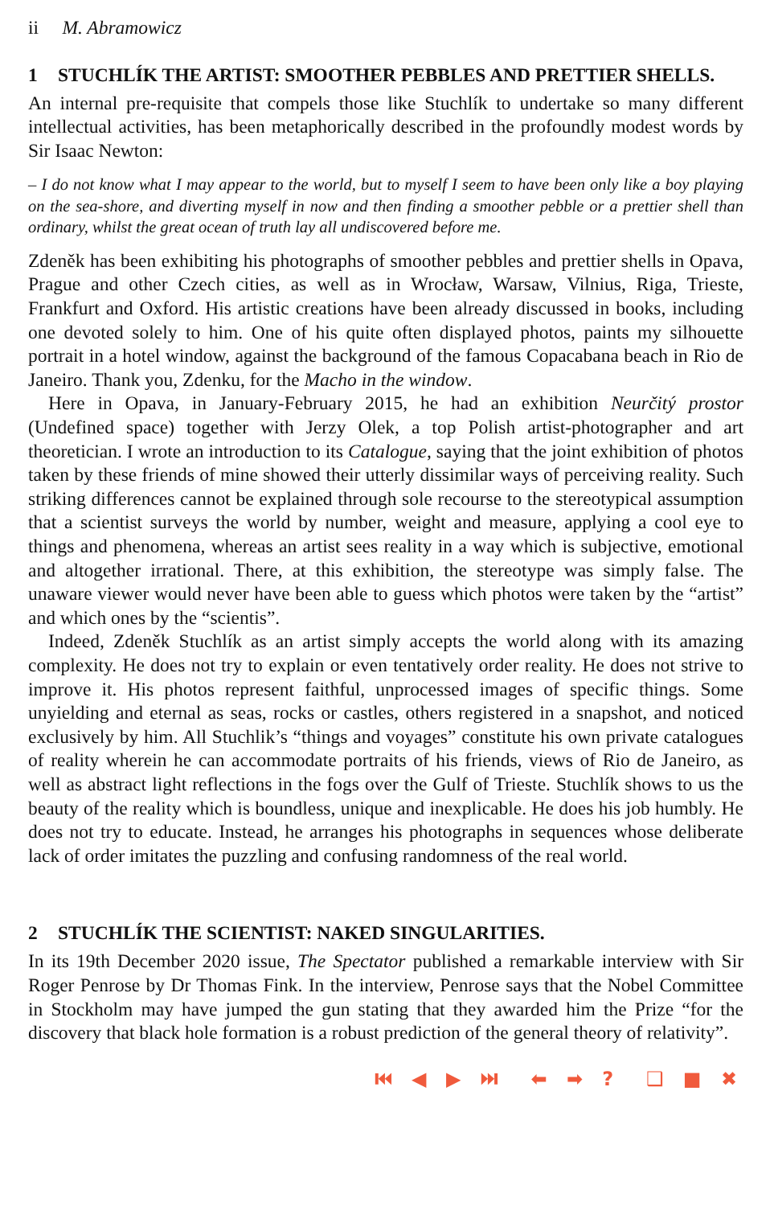ii M. Abramowicz
1 STUCHLÍK THE ARTIST: SMOOTHER PEBBLES AND PRETTIER SHELLS.
An internal pre-requisite that compels those like Stuchlík to undertake so many different intellectual activities, has been metaphorically described in the profoundly modest words by Sir Isaac Newton:
– I do not know what I may appear to the world, but to myself I seem to have been only like a boy playing on the sea-shore, and diverting myself in now and then finding a smoother pebble or a prettier shell than ordinary, whilst the great ocean of truth lay all undiscovered before me.
Zdeněk has been exhibiting his photographs of smoother pebbles and prettier shells in Opava, Prague and other Czech cities, as well as in Wrocław, Warsaw, Vilnius, Riga, Trieste, Frankfurt and Oxford. His artistic creations have been already discussed in books, including one devoted solely to him. One of his quite often displayed photos, paints my silhouette portrait in a hotel window, against the background of the famous Copacabana beach in Rio de Janeiro. Thank you, Zdenku, for the Macho in the window.
Here in Opava, in January-February 2015, he had an exhibition Neurčitý prostor (Undefined space) together with Jerzy Olek, a top Polish artist-photographer and art theoretician. I wrote an introduction to its Catalogue, saying that the joint exhibition of photos taken by these friends of mine showed their utterly dissimilar ways of perceiving reality. Such striking differences cannot be explained through sole recourse to the stereotypical assumption that a scientist surveys the world by number, weight and measure, applying a cool eye to things and phenomena, whereas an artist sees reality in a way which is subjective, emotional and altogether irrational. There, at this exhibition, the stereotype was simply false. The unaware viewer would never have been able to guess which photos were taken by the “artist” and which ones by the “scientis”.
Indeed, Zdeněk Stuchlík as an artist simply accepts the world along with its amazing complexity. He does not try to explain or even tentatively order reality. He does not strive to improve it. His photos represent faithful, unprocessed images of specific things. Some unyielding and eternal as seas, rocks or castles, others registered in a snapshot, and noticed exclusively by him. All Stuchlik’s “things and voyages” constitute his own private catalogues of reality wherein he can accommodate portraits of his friends, views of Rio de Janeiro, as well as abstract light reflections in the fogs over the Gulf of Trieste. Stuchlík shows to us the beauty of the reality which is boundless, unique and inexplicable. He does his job humbly. He does not try to educate. Instead, he arranges his photographs in sequences whose deliberate lack of order imitates the puzzling and confusing randomness of the real world.
2 STUCHLÍK THE SCIENTIST: NAKED SINGULARITIES.
In its 19th December 2020 issue, The Spectator published a remarkable interview with Sir Roger Penrose by Dr Thomas Fink. In the interview, Penrose says that the Nobel Committee in Stockholm may have jumped the gun stating that they awarded him the Prize “for the discovery that black hole formation is a robust prediction of the general theory of relativity”.
⏮ ◀ ▶ ⏭ ⬅ ➡ ? ❑ ■ ✖